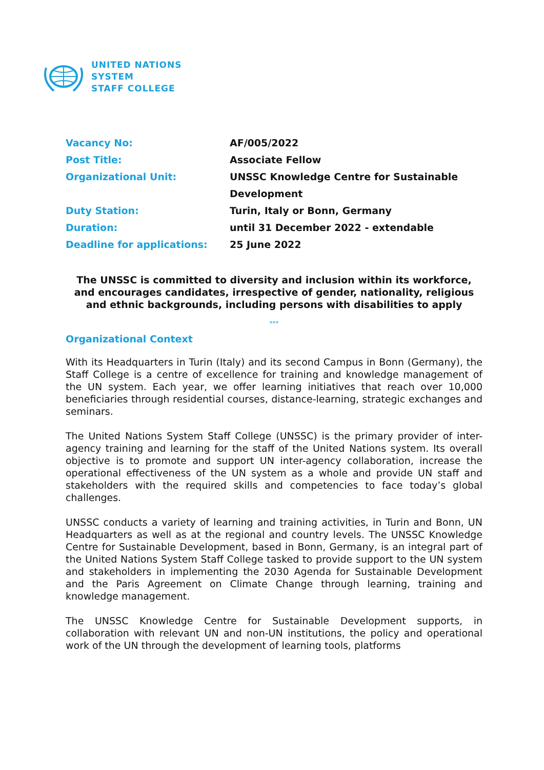UNITED NATIONS
SYSTEM
STAFF COLLEGE
| Vacancy No: | AF/005/2022 |
| Post Title: | Associate Fellow |
| Organizational Unit: | UNSSC Knowledge Centre for Sustainable Development |
| Duty Station: | Turin, Italy or Bonn, Germany |
| Duration: | until 31 December 2022 - extendable |
| Deadline for applications: | 25 June 2022 |
The UNSSC is committed to diversity and inclusion within its workforce, and encourages candidates, irrespective of gender, nationality, religious and ethnic backgrounds, including persons with disabilities to apply
***
Organizational Context
With its Headquarters in Turin (Italy) and its second Campus in Bonn (Germany), the Staff College is a centre of excellence for training and knowledge management of the UN system. Each year, we offer learning initiatives that reach over 10,000 beneficiaries through residential courses, distance-learning, strategic exchanges and seminars.
The United Nations System Staff College (UNSSC) is the primary provider of inter-agency training and learning for the staff of the United Nations system. Its overall objective is to promote and support UN inter-agency collaboration, increase the operational effectiveness of the UN system as a whole and provide UN staff and stakeholders with the required skills and competencies to face today’s global challenges.
UNSSC conducts a variety of learning and training activities, in Turin and Bonn, UN Headquarters as well as at the regional and country levels. The UNSSC Knowledge Centre for Sustainable Development, based in Bonn, Germany, is an integral part of the United Nations System Staff College tasked to provide support to the UN system and stakeholders in implementing the 2030 Agenda for Sustainable Development and the Paris Agreement on Climate Change through learning, training and knowledge management.
The UNSSC Knowledge Centre for Sustainable Development supports, in collaboration with relevant UN and non-UN institutions, the policy and operational work of the UN through the development of learning tools, platforms